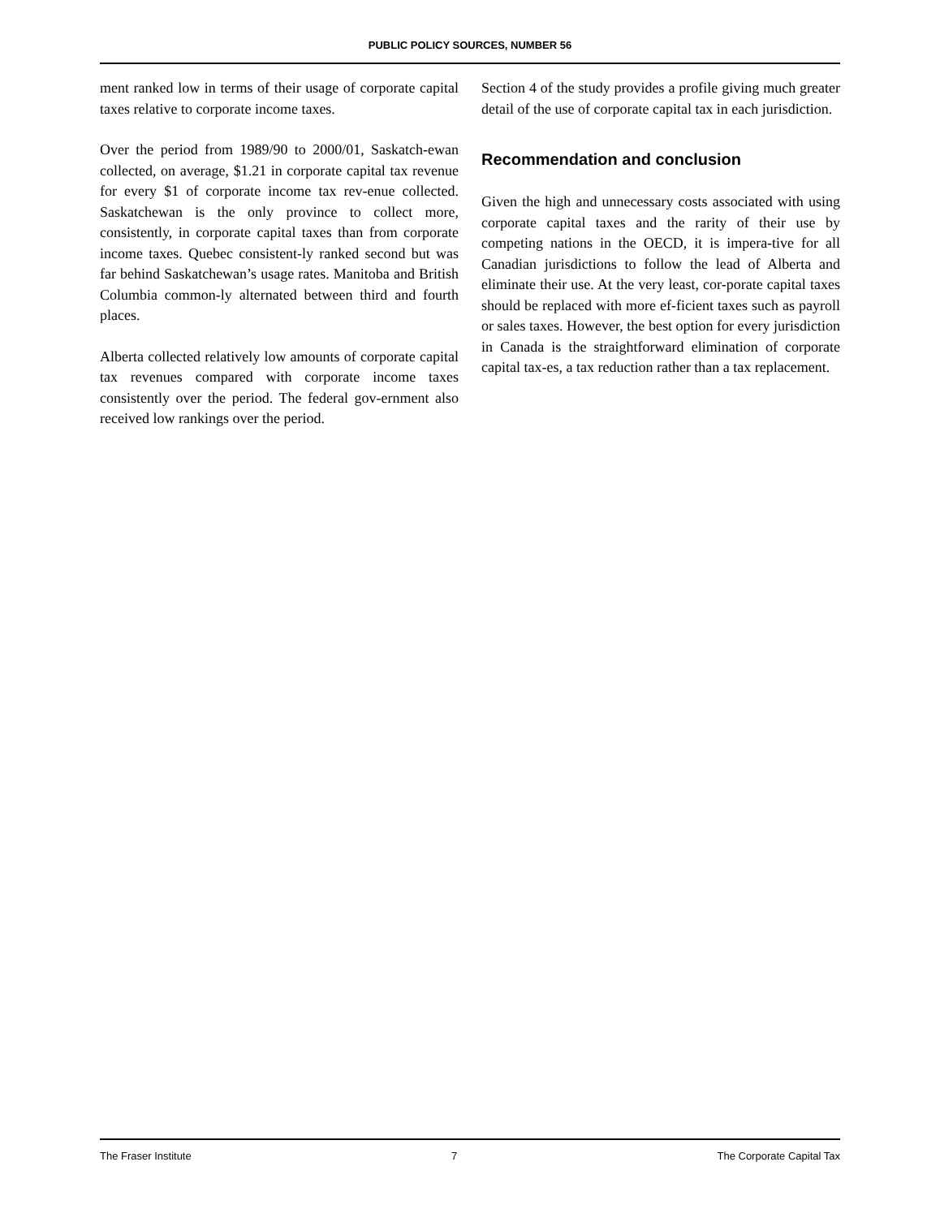PUBLIC POLICY SOURCES, NUMBER 56
ment ranked low in terms of their usage of corporate capital taxes relative to corporate income taxes.
Over the period from 1989/90 to 2000/01, Saskatch-ewan collected, on average, $1.21 in corporate capital tax revenue for every $1 of corporate income tax rev-enue collected. Saskatchewan is the only province to collect more, consistently, in corporate capital taxes than from corporate income taxes. Quebec consistent-ly ranked second but was far behind Saskatchewan’s usage rates. Manitoba and British Columbia common-ly alternated between third and fourth places.
Alberta collected relatively low amounts of corporate capital tax revenues compared with corporate income taxes consistently over the period. The federal gov-ernment also received low rankings over the period.
Section 4 of the study provides a profile giving much greater detail of the use of corporate capital tax in each jurisdiction.
Recommendation and conclusion
Given the high and unnecessary costs associated with using corporate capital taxes and the rarity of their use by competing nations in the OECD, it is impera-tive for all Canadian jurisdictions to follow the lead of Alberta and eliminate their use. At the very least, cor-porate capital taxes should be replaced with more ef-ficient taxes such as payroll or sales taxes. However, the best option for every jurisdiction in Canada is the straightforward elimination of corporate capital tax-es, a tax reduction rather than a tax replacement.
The Fraser Institute 7 The Corporate Capital Tax